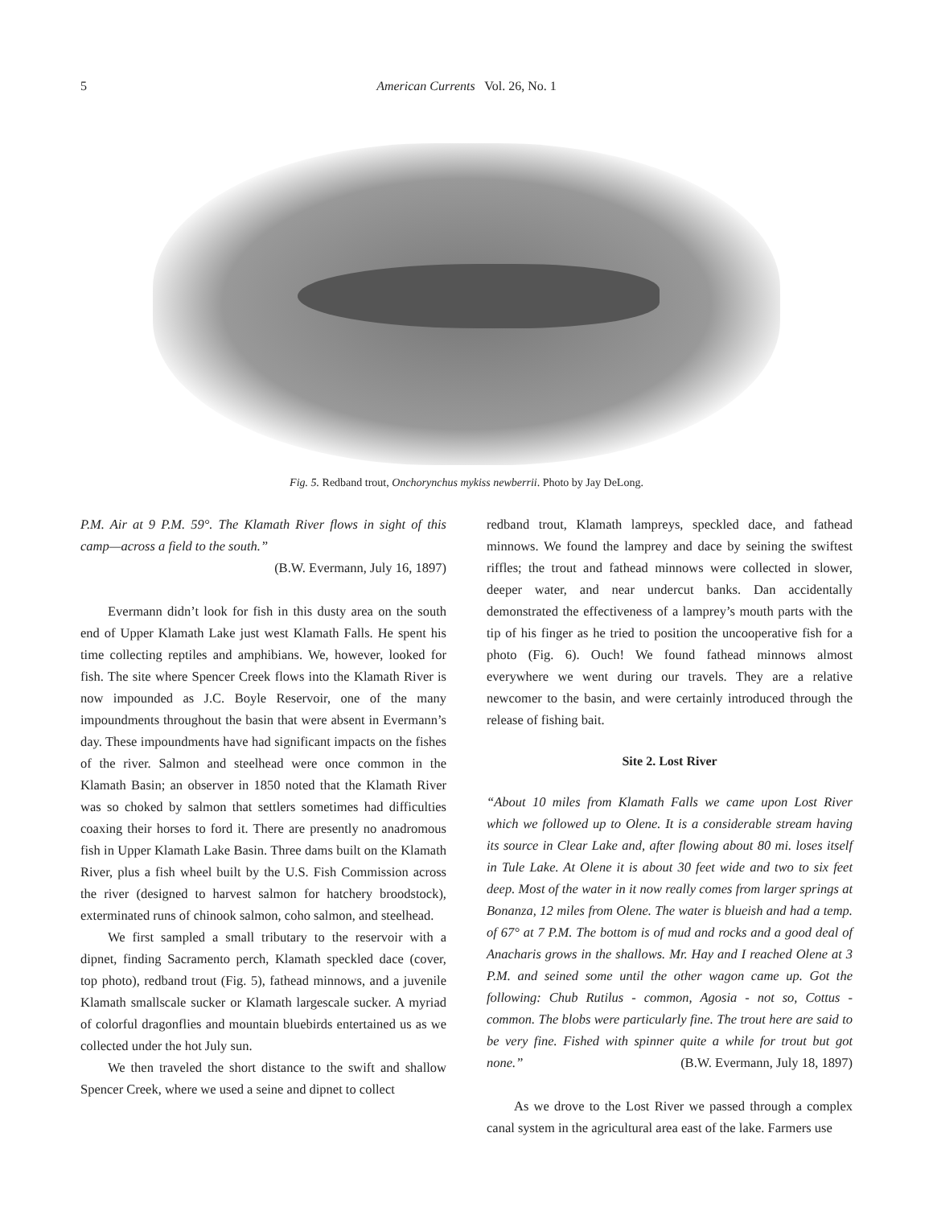5
American Currents Vol. 26, No. 1
Fig. 5. Redband trout, Onchorynchus mykiss newberrii. Photo by Jay DeLong.
P.M. Air at 9 P.M. 59°. The Klamath River flows in sight of this camp—across a field to the south.”
(B.W. Evermann, July 16, 1897)
Evermann didn’t look for fish in this dusty area on the south end of Upper Klamath Lake just west Klamath Falls. He spent his time collecting reptiles and amphibians. We, however, looked for fish. The site where Spencer Creek flows into the Klamath River is now impounded as J.C. Boyle Reservoir, one of the many impoundments throughout the basin that were absent in Evermann’s day. These impoundments have had significant impacts on the fishes of the river. Salmon and steelhead were once common in the Klamath Basin; an observer in 1850 noted that the Klamath River was so choked by salmon that settlers sometimes had difficulties coaxing their horses to ford it. There are presently no anadromous fish in Upper Klamath Lake Basin. Three dams built on the Klamath River, plus a fish wheel built by the U.S. Fish Commission across the river (designed to harvest salmon for hatchery broodstock), exterminated runs of chinook salmon, coho salmon, and steelhead.
We first sampled a small tributary to the reservoir with a dipnet, finding Sacramento perch, Klamath speckled dace (cover, top photo), redband trout (Fig. 5), fathead minnows, and a juvenile Klamath smallscale sucker or Klamath largescale sucker. A myriad of colorful dragonflies and mountain bluebirds entertained us as we collected under the hot July sun.
We then traveled the short distance to the swift and shallow Spencer Creek, where we used a seine and dipnet to collect
redband trout, Klamath lampreys, speckled dace, and fathead minnows. We found the lamprey and dace by seining the swiftest riffles; the trout and fathead minnows were collected in slower, deeper water, and near undercut banks. Dan accidentally demonstrated the effectiveness of a lamprey’s mouth parts with the tip of his finger as he tried to position the uncooperative fish for a photo (Fig. 6). Ouch! We found fathead minnows almost everywhere we went during our travels. They are a relative newcomer to the basin, and were certainly introduced through the release of fishing bait.
Site 2. Lost River
“About 10 miles from Klamath Falls we came upon Lost River which we followed up to Olene. It is a considerable stream having its source in Clear Lake and, after flowing about 80 mi. loses itself in Tule Lake. At Olene it is about 30 feet wide and two to six feet deep. Most of the water in it now really comes from larger springs at Bonanza, 12 miles from Olene. The water is blueish and had a temp. of 67° at 7 P.M. The bottom is of mud and rocks and a good deal of Anacharis grows in the shallows. Mr. Hay and I reached Olene at 3 P.M. and seined some until the other wagon came up. Got the following: Chub Rutilus - common, Agosia - not so, Cottus - common. The blobs were particularly fine. The trout here are said to be very fine. Fished with spinner quite a while for trout but got none.” (B.W. Evermann, July 18, 1897)
As we drove to the Lost River we passed through a complex canal system in the agricultural area east of the lake. Farmers use